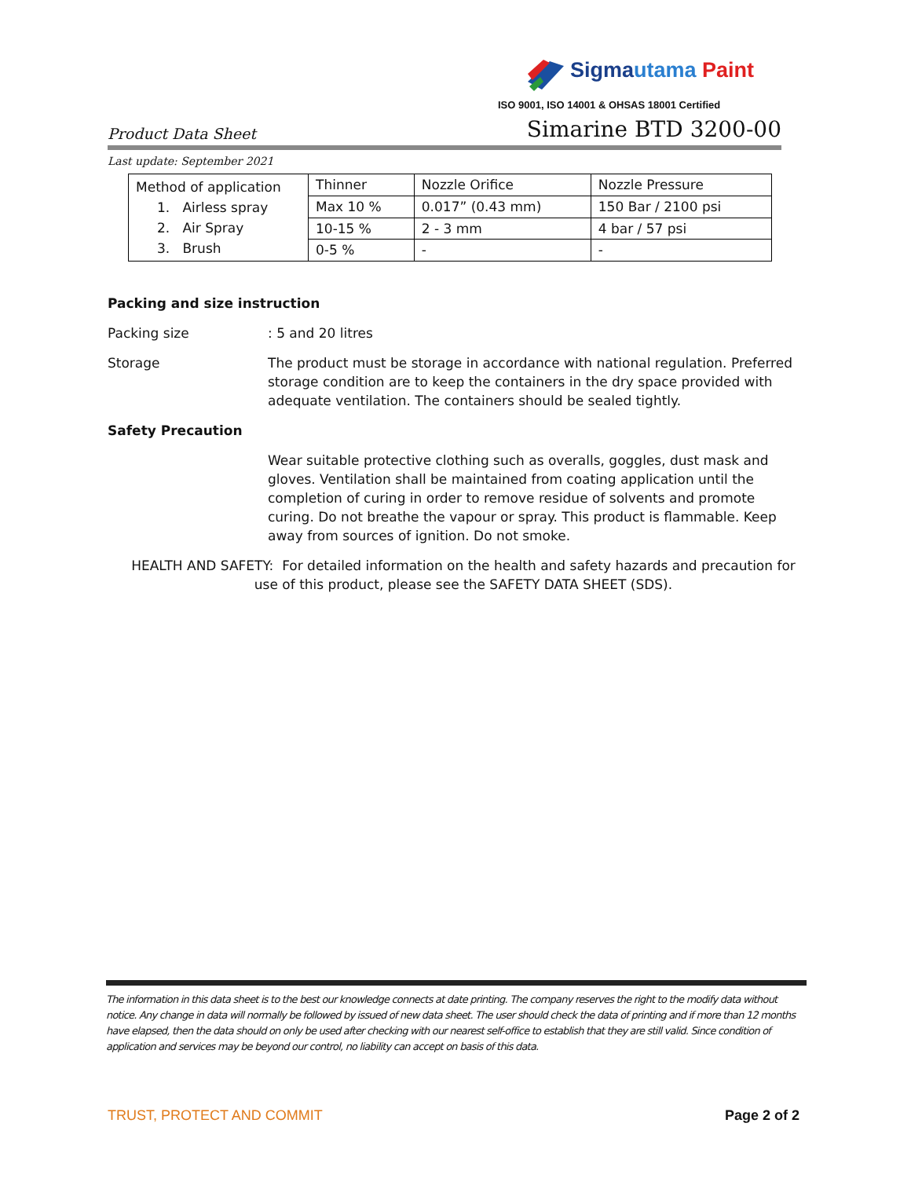Sigma utama Paint
ISO 9001, ISO 14001 & OHSAS 18001 Certified
Product Data Sheet Simarine BTD 3200-00
Last update: September 2021
| Method of application 1. Airless spray 2. Air Spray 3. Brush | Thinner | Nozzle Orifice | Nozzle Pressure |
| | Max 10 % | 0.017” (0.43 mm) | 150 Bar / 2100 psi |
| | 10-15 % | 2 - 3 mm | 4 bar / 57 psi |
| | 0-5 % | - | - |
Packing and size instruction
Packing size : 5 and 20 litres
Storage The product must be storage in accordance with national regulation. Preferred storage condition are to keep the containers in the dry space provided with adequate ventilation. The containers should be sealed tightly.
Safety Precaution
Wear suitable protective clothing such as overalls, goggles, dust mask and gloves. Ventilation shall be maintained from coating application until the completion of curing in order to remove residue of solvents and promote curing. Do not breathe the vapour or spray. This product is flammable. Keep away from sources of ignition. Do not smoke.
HEALTH AND SAFETY: For detailed information on the health and safety hazards and precaution for use of this product, please see the SAFETY DATA SHEET (SDS).
The information in this data sheet is to the best our knowledge connects at date printing. The company reserves the right to the modify data without notice. Any change in data will normally be followed by issued of new data sheet. The user should check the data of printing and if more than 12 months have elapsed, then the data should on only be used after checking with our nearest self-office to establish that they are still valid. Since condition of application and services may be beyond our control, no liability can accept on basis of this data.
TRUST, PROTECT AND COMMIT Page 2 of 2